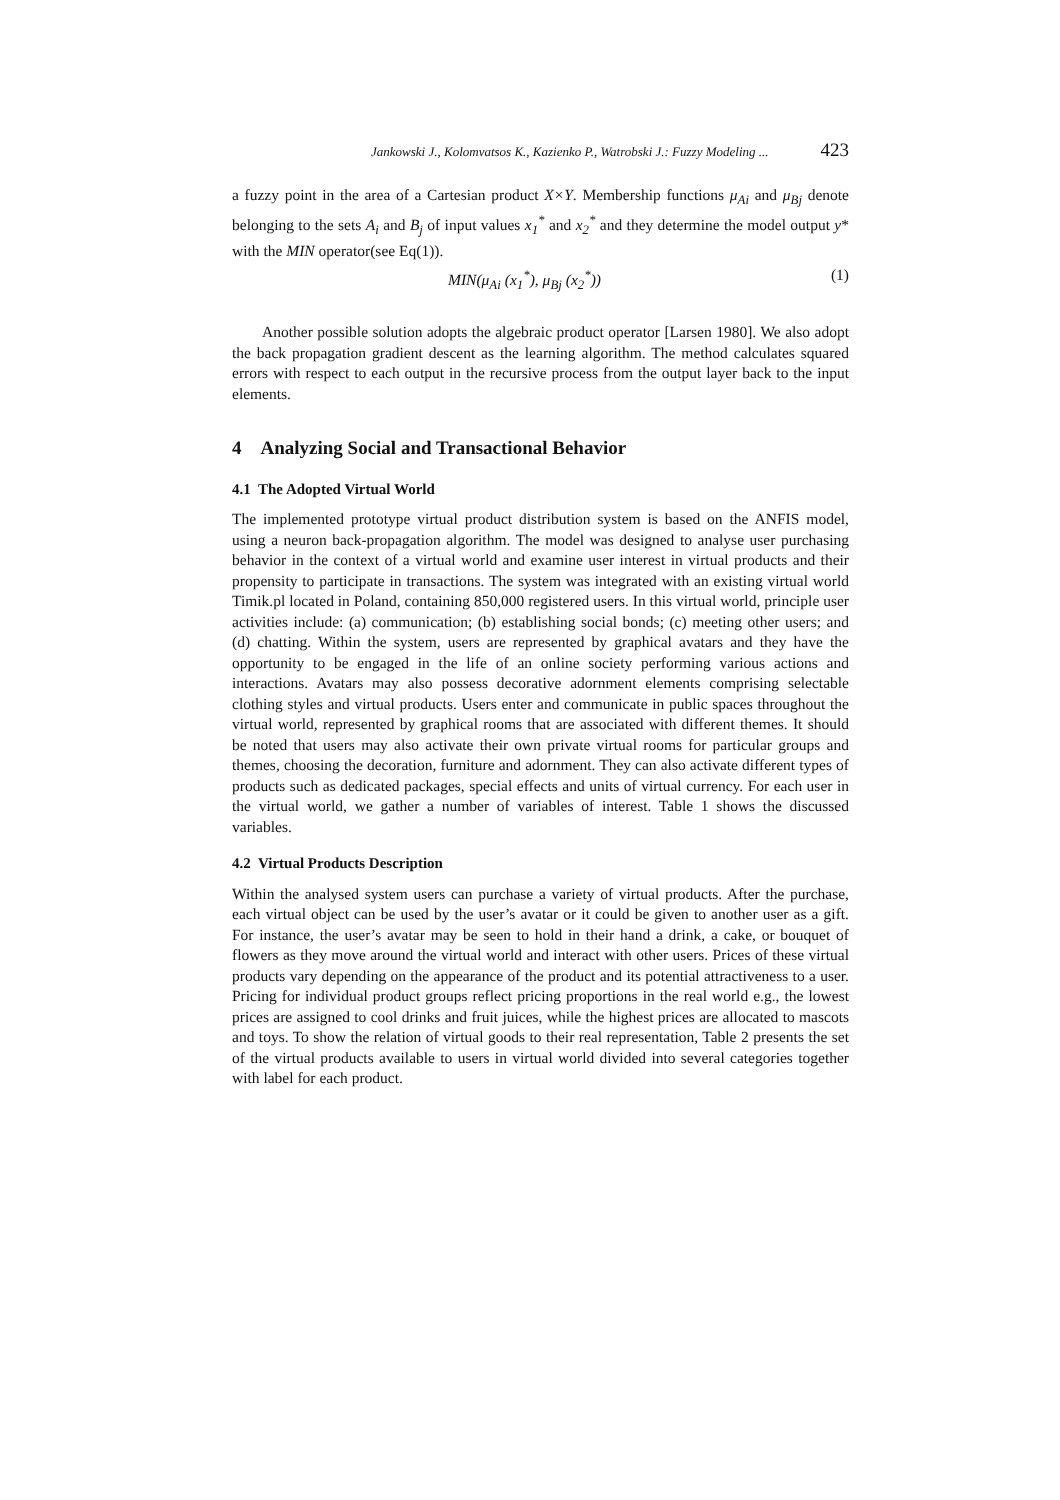Jankowski J., Kolomvatsos K., Kazienko P., Watrobski J.: Fuzzy Modeling ... 423
a fuzzy point in the area of a Cartesian product X×Y. Membership functions μ<sub>Ai</sub> and μ<sub>Bj</sub> denote belonging to the sets A<sub>i</sub> and B<sub>j</sub> of input values x<sub>1</sub><sup>*</sup> and x<sub>2</sub><sup>*</sup> and they determine the model output y* with the MIN operator(see Eq(1)).
MIN(μ<sub>Ai</sub> (x<sub>1</sub><sup>*</sup>), μ<sub>Bj</sub> (x<sub>2</sub><sup>*</sup>)) (1)
Another possible solution adopts the algebraic product operator [Larsen 1980]. We also adopt the back propagation gradient descent as the learning algorithm. The method calculates squared errors with respect to each output in the recursive process from the output layer back to the input elements.
4 Analyzing Social and Transactional Behavior
4.1 The Adopted Virtual World
The implemented prototype virtual product distribution system is based on the ANFIS model, using a neuron back-propagation algorithm. The model was designed to analyse user purchasing behavior in the context of a virtual world and examine user interest in virtual products and their propensity to participate in transactions. The system was integrated with an existing virtual world Timik.pl located in Poland, containing 850,000 registered users. In this virtual world, principle user activities include: (a) communication; (b) establishing social bonds; (c) meeting other users; and (d) chatting. Within the system, users are represented by graphical avatars and they have the opportunity to be engaged in the life of an online society performing various actions and interactions. Avatars may also possess decorative adornment elements comprising selectable clothing styles and virtual products. Users enter and communicate in public spaces throughout the virtual world, represented by graphical rooms that are associated with different themes. It should be noted that users may also activate their own private virtual rooms for particular groups and themes, choosing the decoration, furniture and adornment. They can also activate different types of products such as dedicated packages, special effects and units of virtual currency. For each user in the virtual world, we gather a number of variables of interest. Table 1 shows the discussed variables.
4.2 Virtual Products Description
Within the analysed system users can purchase a variety of virtual products. After the purchase, each virtual object can be used by the user’s avatar or it could be given to another user as a gift. For instance, the user’s avatar may be seen to hold in their hand a drink, a cake, or bouquet of flowers as they move around the virtual world and interact with other users. Prices of these virtual products vary depending on the appearance of the product and its potential attractiveness to a user. Pricing for individual product groups reflect pricing proportions in the real world e.g., the lowest prices are assigned to cool drinks and fruit juices, while the highest prices are allocated to mascots and toys. To show the relation of virtual goods to their real representation, Table 2 presents the set of the virtual products available to users in virtual world divided into several categories together with label for each product.